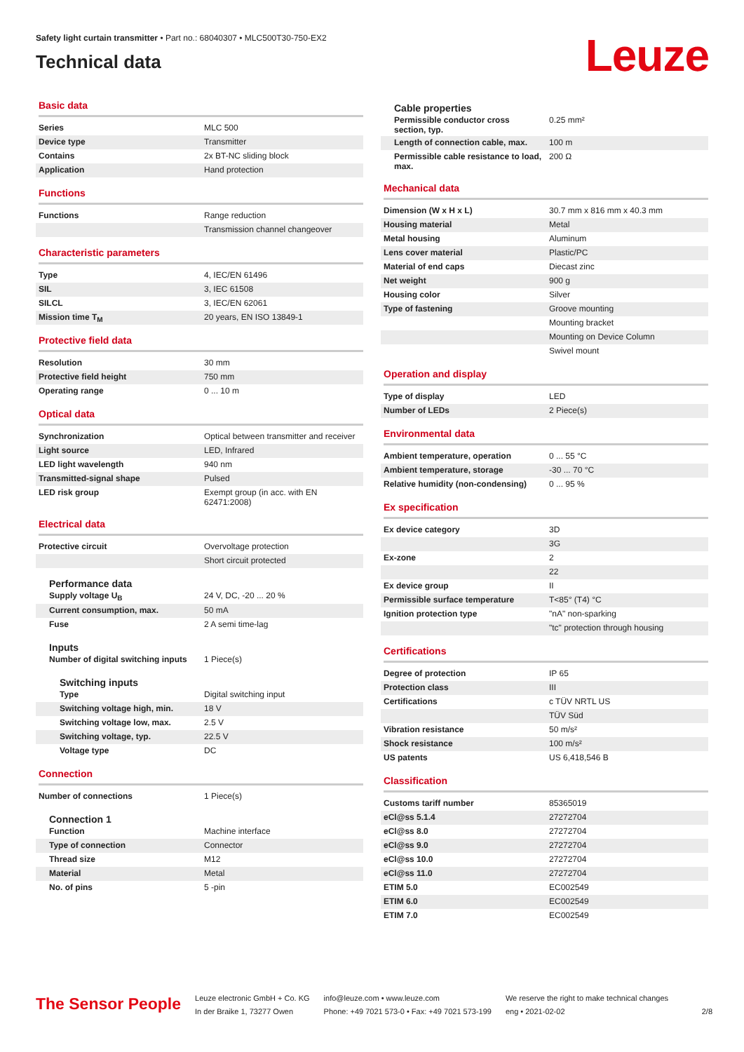Safety light curtain transmitter • Part no.: 68040307 • MLC500T30-750-EX2
Technical data
Leuze
Basic data
| Series | MLC 500 |
| Device type | Transmitter |
| Contains | 2x BT-NC sliding block |
| Application | Hand protection |
Functions
| Functions | Range reduction |
| | Transmission channel changeover |
Characteristic parameters
| Type | 4, IEC/EN 61496 |
| SIL | 3, IEC 61508 |
| SILCL | 3, IEC/EN 62061 |
| Mission time T<sub>M</sub> | 20 years, EN ISO 13849-1 |
Protective field data
| Resolution | 30 mm |
| Protective field height | 750 mm |
| Operating range | 0 ... 10 m |
Optical data
| Synchronization | Optical between transmitter and receiver |
| Light source | LED, Infrared |
| LED light wavelength | 940 nm |
| Transmitted-signal shape | Pulsed |
| LED risk group | Exempt group (in acc. with EN 62471:2008) |
Electrical data
| Protective circuit | Overvoltage protection |
| | Short circuit protected |
Performance data
| Supply voltage U<sub>B</sub> | 24 V, DC, -20 ... 20 % |
| Current consumption, max. | 50 mA |
| Fuse | 2 A semi time-lag |
Inputs
| Number of digital switching inputs | 1 Piece(s) |
Switching inputs
| Type | Digital switching input |
| Switching voltage high, min. | 18 V |
| Switching voltage low, max. | 2.5 V |
| Switching voltage, typ. | 22.5 V |
| Voltage type | DC |
Connection
| Number of connections | 1 Piece(s) |
Connection 1
| Function | Machine interface |
| Type of connection | Connector |
| Thread size | M12 |
| Material | Metal |
| No. of pins | 5 -pin |
Cable properties
| Permissible conductor cross section, typ. | 0.25 mm² |
| Length of connection cable, max. | 100 m |
| Permissible cable resistance to load, max. | 200 Ω |
Mechanical data
| Dimension (W x H x L) | 30.7 mm x 816 mm x 40.3 mm |
| Housing material | Metal |
| Metal housing | Aluminum |
| Lens cover material | Plastic/PC |
| Material of end caps | Diecast zinc |
| Net weight | 900 g |
| Housing color | Silver |
| Type of fastening | Groove mounting |
| | Mounting bracket |
| | Mounting on Device Column |
| | Swivel mount |
Operation and display
| Type of display | LED |
| Number of LEDs | 2 Piece(s) |
Environmental data
| Ambient temperature, operation | 0 ... 55 °C |
| Ambient temperature, storage | -30 ... 70 °C |
| Relative humidity (non-condensing) | 0 ... 95 % |
Ex specification
| Ex device category | 3D |
| | 3G |
| Ex-zone | 2 |
| | 22 |
| Ex device group | II |
| Permissible surface temperature | T<85° (T4) °C |
| Ignition protection type | "nA" non-sparking |
| | "tc" protection through housing |
Certifications
| Degree of protection | IP 65 |
| Protection class | III |
| Certifications | c TÜV NRTL US |
| | TÜV Süd |
| Vibration resistance | 50 m/s² |
| Shock resistance | 100 m/s² |
| US patents | US 6,418,546 B |
Classification
| Customs tariff number | 85365019 |
| eCl@ss 5.1.4 | 27272704 |
| eCl@ss 8.0 | 27272704 |
| eCl@ss 9.0 | 27272704 |
| eCl@ss 10.0 | 27272704 |
| eCl@ss 11.0 | 27272704 |
| ETIM 5.0 | EC002549 |
| ETIM 6.0 | EC002549 |
| ETIM 7.0 | EC002549 |
The Sensor People
Leuze electronic GmbH + Co. KG
In der Braike 1, 73277 Owen
info@leuze.com • www.leuze.com
Phone: +49 7021 573-0 • Fax: +49 7021 573-199
We reserve the right to make technical changes
eng • 2021-02-02
2/8